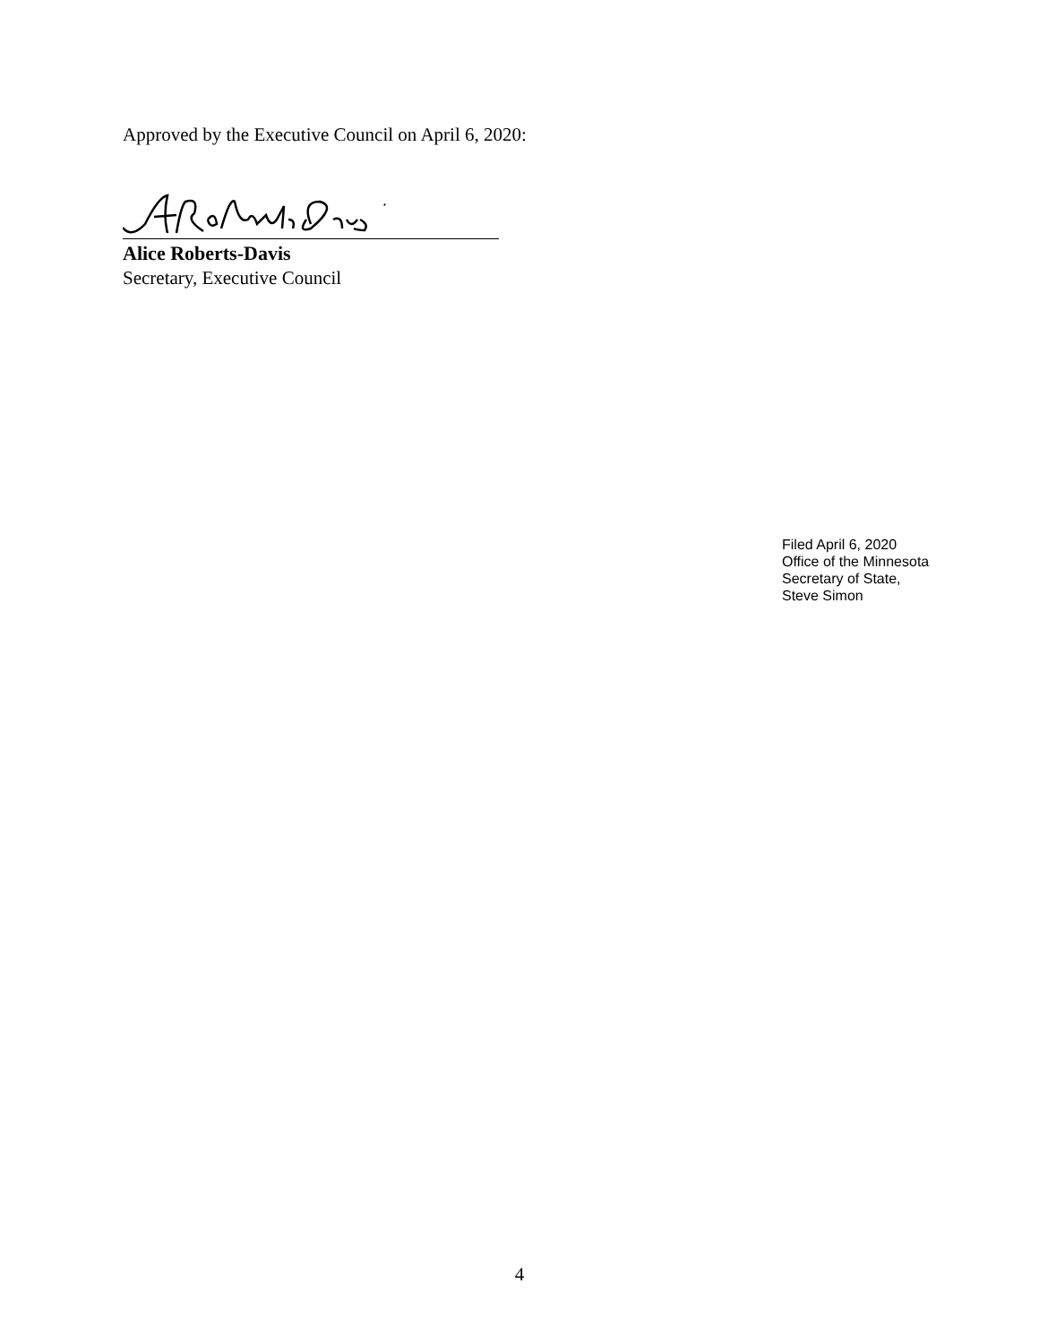Approved by the Executive Council on April 6, 2020:
Alice Roberts-Davis
Secretary, Executive Council
Filed April 6, 2020
Office of the Minnesota
Secretary of State,
Steve Simon
4